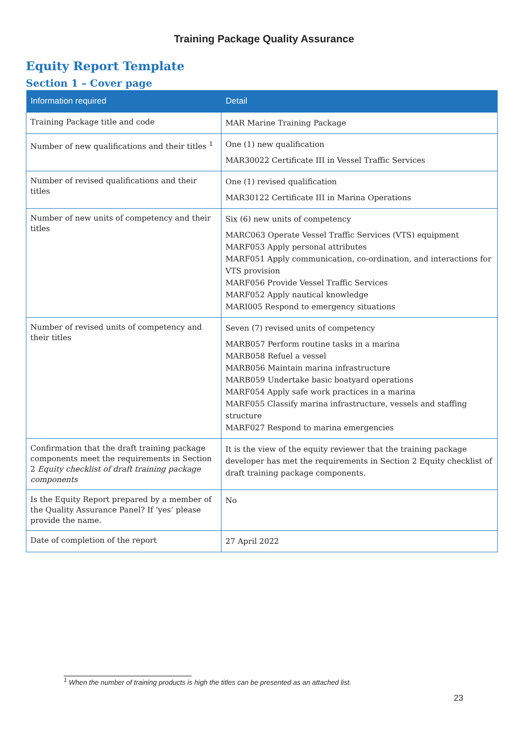Training Package Quality Assurance
Equity Report Template
Section 1 – Cover page
| Information required | Detail |
| --- | --- |
| Training Package title and code | MAR Marine Training Package |
| Number of new qualifications and their titles <sup>1</sup> | One (1) new qualification MAR30022 Certificate III in Vessel Traffic Services |
| Number of revised qualifications and their titles | One (1) revised qualification MAR30122 Certificate III in Marina Operations |
| Number of new units of competency and their titles | Six (6) new units of competency MARC063 Operate Vessel Traffic Services (VTS) equipment MARF053 Apply personal attributes MARF051 Apply communication, co-ordination, and interactions for VTS provision MARF056 Provide Vessel Traffic Services MARF052 Apply nautical knowledge MARI005 Respond to emergency situations |
| Number of revised units of competency and their titles | Seven (7) revised units of competency MARB057 Perform routine tasks in a marina MARB058 Refuel a vessel MARB056 Maintain marina infrastructure MARB059 Undertake basic boatyard operations MARF054 Apply safe work practices in a marina MARF055 Classify marina infrastructure, vessels and staffing structure MARF027 Respond to marina emergencies |
| Confirmation that the draft training package components meet the requirements in Section 2 Equity checklist of draft training package components | It is the view of the equity reviewer that the training package developer has met the requirements in Section 2 Equity checklist of draft training package components. |
| Is the Equity Report prepared by a member of the Quality Assurance Panel? If ‘yes’ please provide the name. | No |
| Date of completion of the report | 27 April 2022 |
<sup>1</sup> When the number of training products is high the titles can be presented as an attached list.
23